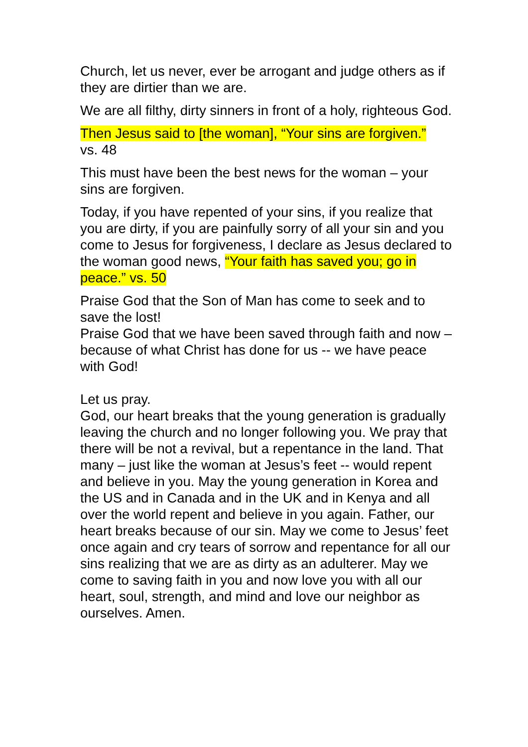Church, let us never, ever be arrogant and judge others as if they are dirtier than we are.
We are all filthy, dirty sinners in front of a holy, righteous God.
Then Jesus said to [the woman], “Your sins are forgiven.”
vs. 48
This must have been the best news for the woman – your sins are forgiven.
Today, if you have repented of your sins, if you realize that you are dirty, if you are painfully sorry of all your sin and you come to Jesus for forgiveness, I declare as Jesus declared to the woman good news, “Your faith has saved you; go in peace.” vs. 50
Praise God that the Son of Man has come to seek and to save the lost!
Praise God that we have been saved through faith and now – because of what Christ has done for us -- we have peace with God!
Let us pray.
God, our heart breaks that the young generation is gradually leaving the church and no longer following you. We pray that there will be not a revival, but a repentance in the land. That many – just like the woman at Jesus’s feet -- would repent and believe in you. May the young generation in Korea and the US and in Canada and in the UK and in Kenya and all over the world repent and believe in you again. Father, our heart breaks because of our sin. May we come to Jesus’ feet once again and cry tears of sorrow and repentance for all our sins realizing that we are as dirty as an adulterer. May we come to saving faith in you and now love you with all our heart, soul, strength, and mind and love our neighbor as ourselves. Amen.